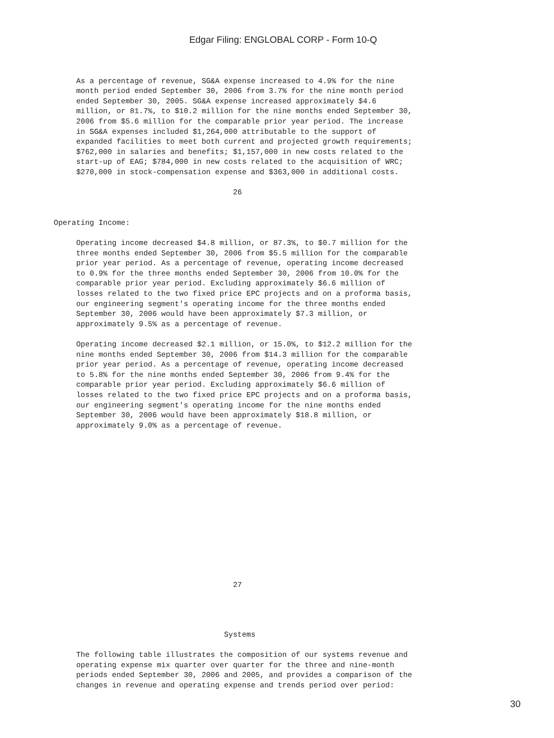Edgar Filing: ENGLOBAL CORP - Form 10-Q
                 As a percentage of revenue, SG&A expense increased to 4.9% for the nine
                 month period ended September 30, 2006 from 3.7% for the nine month period
                 ended September 30, 2005. SG&A expense increased approximately $4.6
                 million, or 81.7%, to $10.2 million for the nine months ended September 30,
                 2006 from $5.6 million for the comparable prior year period. The increase
                 in SG&A expenses included $1,264,000 attributable to the support of
                 expanded facilities to meet both current and projected growth requirements;
                 $762,000 in salaries and benefits; $1,157,000 in new costs related to the
                 start-up of EAG; $784,000 in new costs related to the acquisition of WRC;
                 $270,000 in stock-compensation expense and $363,000 in additional costs.

                                                    26


            Operating Income:

                 Operating income decreased $4.8 million, or 87.3%, to $0.7 million for the
                 three months ended September 30, 2006 from $5.5 million for the comparable
                 prior year period. As a percentage of revenue, operating income decreased
                 to 0.9% for the three months ended September 30, 2006 from 10.0% for the
                 comparable prior year period. Excluding approximately $6.6 million of
                 losses related to the two fixed price EPC projects and on a proforma basis,
                 our engineering segment's operating income for the three months ended
                 September 30, 2006 would have been approximately $7.3 million, or
                 approximately 9.5% as a percentage of revenue.

                 Operating income decreased $2.1 million, or 15.0%, to $12.2 million for the
                 nine months ended September 30, 2006 from $14.3 million for the comparable
                 prior year period. As a percentage of revenue, operating income decreased
                 to 5.8% for the nine months ended September 30, 2006 from 9.4% for the
                 comparable prior year period. Excluding approximately $6.6 million of
                 losses related to the two fixed price EPC projects and on a proforma basis,
                 our engineering segment's operating income for the nine months ended
                 September 30, 2006 would have been approximately $18.8 million, or
                 approximately 9.0% as a percentage of revenue.
                                                    27
                                                  Systems

                 The following table illustrates the composition of our systems revenue and
                 operating expense mix quarter over quarter for the three and nine-month
                 periods ended September 30, 2006 and 2005, and provides a comparison of the
                 changes in revenue and operating expense and trends period over period:
30